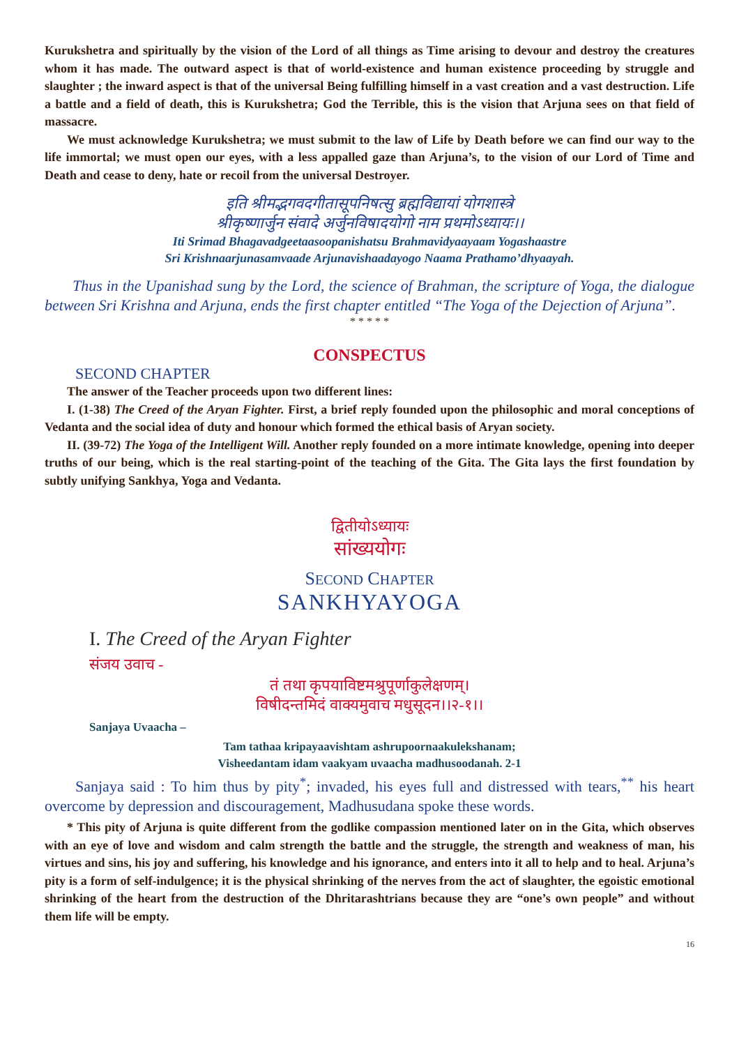Kurukshetra and spiritually by the vision of the Lord of all things as Time arising to devour and destroy the creatures whom it has made. The outward aspect is that of world-existence and human existence proceeding by struggle and slaughter ; the inward aspect is that of the universal Being fulfilling himself in a vast creation and a vast destruction. Life a battle and a field of death, this is Kurukshetra; God the Terrible, this is the vision that Arjuna sees on that field of massacre.
We must acknowledge Kurukshetra; we must submit to the law of Life by Death before we can find our way to the life immortal; we must open our eyes, with a less appalled gaze than Arjuna’s, to the vision of our Lord of Time and Death and cease to deny, hate or recoil from the universal Destroyer.
इति श्रीमद्भगवदगीतासूपनिषत्सु ब्रह्मविद्यायां योगशास्त्रे
श्रीकृष्णार्जुन संवादे अर्जुनविषादयोगो नाम प्रथमोऽध्यायः।।
Iti Srimad Bhagavadgeetaasoopanishatsu Brahmavidyaayaam Yogashaastre
Sri Krishnaarjunasamvaade Arjunavishaadayogo Naama Prathamo’dhyaayah.
Thus in the Upanishad sung by the Lord, the science of Brahman, the scripture of Yoga, the dialogue between Sri Krishna and Arjuna, ends the first chapter entitled “The Yoga of the Dejection of Arjuna”.
* * * * *
CONSPECTUS
SECOND CHAPTER
The answer of the Teacher proceeds upon two different lines:
I. (1-38) The Creed of the Aryan Fighter. First, a brief reply founded upon the philosophic and moral conceptions of Vedanta and the social idea of duty and honour which formed the ethical basis of Aryan society.
II. (39-72) The Yoga of the Intelligent Will. Another reply founded on a more intimate knowledge, opening into deeper truths of our being, which is the real starting-point of the teaching of the Gita. The Gita lays the first foundation by subtly unifying Sankhya, Yoga and Vedanta.
द्वितीयोऽध्यायः
सांख्ययोगः
SECOND CHAPTER
SANKHYAYOGA
I. The Creed of the Aryan Fighter
संजय उवाच -
तं तथा कृपयाविष्टमश्रुपूर्णाकुलेक्षणम्।
विषीदन्तमिदं वाक्यमुवाच मधुसूदन।।२-१।।
Sanjaya Uvaacha –
Tam tathaa kripayaavishtam ashrupoornaakulekshanam;
Visheedantam idam vaakyam uvaacha madhusoodanah. 2-1
Sanjaya said : To him thus by pity<sup>*</sup>; invaded, his eyes full and distressed with tears,<sup>**</sup> his heart overcome by depression and discouragement, Madhusudana spoke these words.
* This pity of Arjuna is quite different from the godlike compassion mentioned later on in the Gita, which observes with an eye of love and wisdom and calm strength the battle and the struggle, the strength and weakness of man, his virtues and sins, his joy and suffering, his knowledge and his ignorance, and enters into it all to help and to heal. Arjuna’s pity is a form of self-indulgence; it is the physical shrinking of the nerves from the act of slaughter, the egoistic emotional shrinking of the heart from the destruction of the Dhritarashtrians because they are “one’s own people” and without them life will be empty.
16